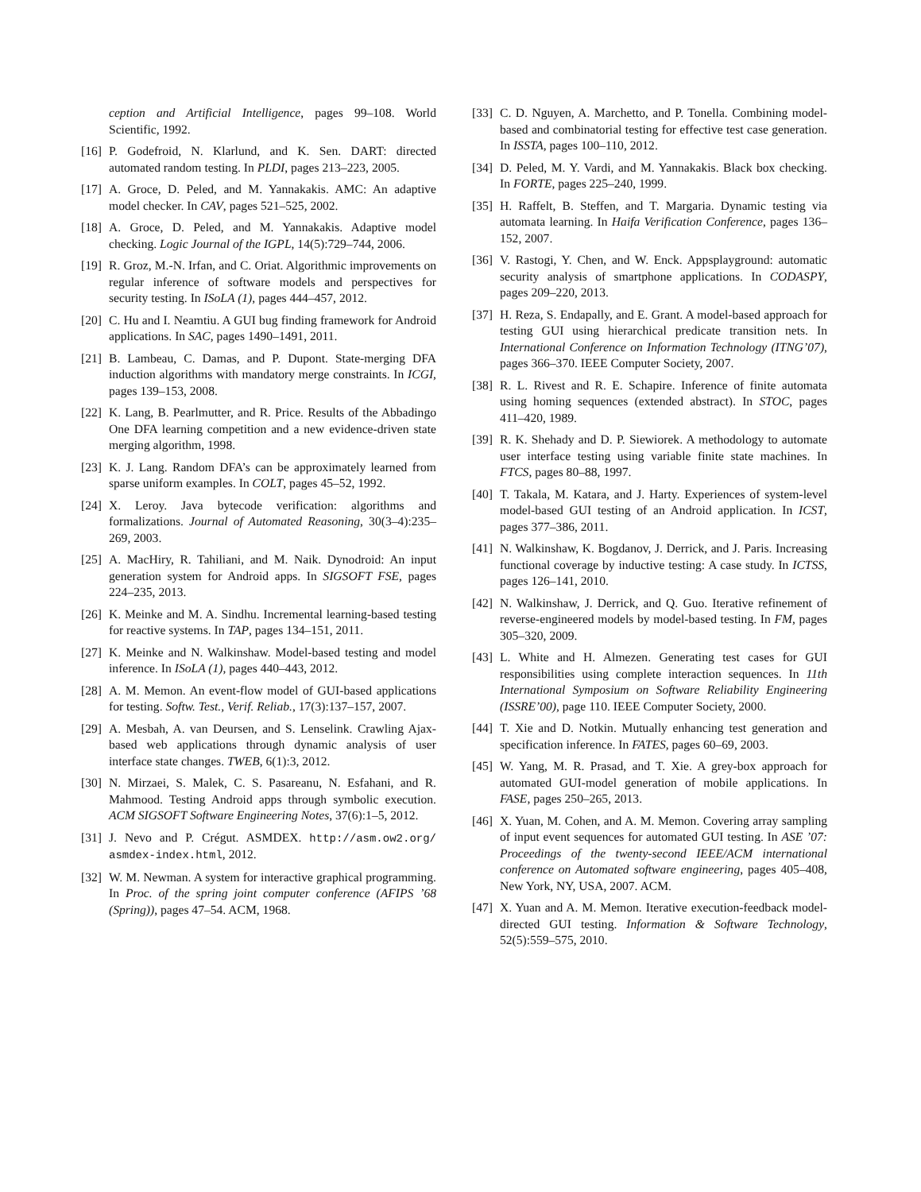ception and Artificial Intelligence, pages 99–108. World Scientific, 1992.
[16] P. Godefroid, N. Klarlund, and K. Sen. DART: directed automated random testing. In PLDI, pages 213–223, 2005.
[17] A. Groce, D. Peled, and M. Yannakakis. AMC: An adaptive model checker. In CAV, pages 521–525, 2002.
[18] A. Groce, D. Peled, and M. Yannakakis. Adaptive model checking. Logic Journal of the IGPL, 14(5):729–744, 2006.
[19] R. Groz, M.-N. Irfan, and C. Oriat. Algorithmic improvements on regular inference of software models and perspectives for security testing. In ISoLA (1), pages 444–457, 2012.
[20] C. Hu and I. Neamtiu. A GUI bug finding framework for Android applications. In SAC, pages 1490–1491, 2011.
[21] B. Lambeau, C. Damas, and P. Dupont. State-merging DFA induction algorithms with mandatory merge constraints. In ICGI, pages 139–153, 2008.
[22] K. Lang, B. Pearlmutter, and R. Price. Results of the Abbadingo One DFA learning competition and a new evidence-driven state merging algorithm, 1998.
[23] K. J. Lang. Random DFA’s can be approximately learned from sparse uniform examples. In COLT, pages 45–52, 1992.
[24] X. Leroy. Java bytecode verification: algorithms and formalizations. Journal of Automated Reasoning, 30(3–4):235–269, 2003.
[25] A. MacHiry, R. Tahiliani, and M. Naik. Dynodroid: An input generation system for Android apps. In SIGSOFT FSE, pages 224–235, 2013.
[26] K. Meinke and M. A. Sindhu. Incremental learning-based testing for reactive systems. In TAP, pages 134–151, 2011.
[27] K. Meinke and N. Walkinshaw. Model-based testing and model inference. In ISoLA (1), pages 440–443, 2012.
[28] A. M. Memon. An event-flow model of GUI-based applications for testing. Softw. Test., Verif. Reliab., 17(3):137–157, 2007.
[29] A. Mesbah, A. van Deursen, and S. Lenselink. Crawling Ajax-based web applications through dynamic analysis of user interface state changes. TWEB, 6(1):3, 2012.
[30] N. Mirzaei, S. Malek, C. S. Pasareanu, N. Esfahani, and R. Mahmood. Testing Android apps through symbolic execution. ACM SIGSOFT Software Engineering Notes, 37(6):1–5, 2012.
[31] J. Nevo and P. Crégut. ASMDEX. http://asm.ow2.org/ asmdex-index.html, 2012.
[32] W. M. Newman. A system for interactive graphical programming. In Proc. of the spring joint computer conference (AFIPS ’68 (Spring)), pages 47–54. ACM, 1968.
[33] C. D. Nguyen, A. Marchetto, and P. Tonella. Combining model-based and combinatorial testing for effective test case generation. In ISSTA, pages 100–110, 2012.
[34] D. Peled, M. Y. Vardi, and M. Yannakakis. Black box checking. In FORTE, pages 225–240, 1999.
[35] H. Raffelt, B. Steffen, and T. Margaria. Dynamic testing via automata learning. In Haifa Verification Conference, pages 136–152, 2007.
[36] V. Rastogi, Y. Chen, and W. Enck. Appsplayground: automatic security analysis of smartphone applications. In CODASPY, pages 209–220, 2013.
[37] H. Reza, S. Endapally, and E. Grant. A model-based approach for testing GUI using hierarchical predicate transition nets. In International Conference on Information Technology (ITNG’07), pages 366–370. IEEE Computer Society, 2007.
[38] R. L. Rivest and R. E. Schapire. Inference of finite automata using homing sequences (extended abstract). In STOC, pages 411–420, 1989.
[39] R. K. Shehady and D. P. Siewiorek. A methodology to automate user interface testing using variable finite state machines. In FTCS, pages 80–88, 1997.
[40] T. Takala, M. Katara, and J. Harty. Experiences of system-level model-based GUI testing of an Android application. In ICST, pages 377–386, 2011.
[41] N. Walkinshaw, K. Bogdanov, J. Derrick, and J. Paris. Increasing functional coverage by inductive testing: A case study. In ICTSS, pages 126–141, 2010.
[42] N. Walkinshaw, J. Derrick, and Q. Guo. Iterative refinement of reverse-engineered models by model-based testing. In FM, pages 305–320, 2009.
[43] L. White and H. Almezen. Generating test cases for GUI responsibilities using complete interaction sequences. In 11th International Symposium on Software Reliability Engineering (ISSRE’00), page 110. IEEE Computer Society, 2000.
[44] T. Xie and D. Notkin. Mutually enhancing test generation and specification inference. In FATES, pages 60–69, 2003.
[45] W. Yang, M. R. Prasad, and T. Xie. A grey-box approach for automated GUI-model generation of mobile applications. In FASE, pages 250–265, 2013.
[46] X. Yuan, M. Cohen, and A. M. Memon. Covering array sampling of input event sequences for automated GUI testing. In ASE ’07: Proceedings of the twenty-second IEEE/ACM international conference on Automated software engineering, pages 405–408, New York, NY, USA, 2007. ACM.
[47] X. Yuan and A. M. Memon. Iterative execution-feedback model-directed GUI testing. Information & Software Technology, 52(5):559–575, 2010.